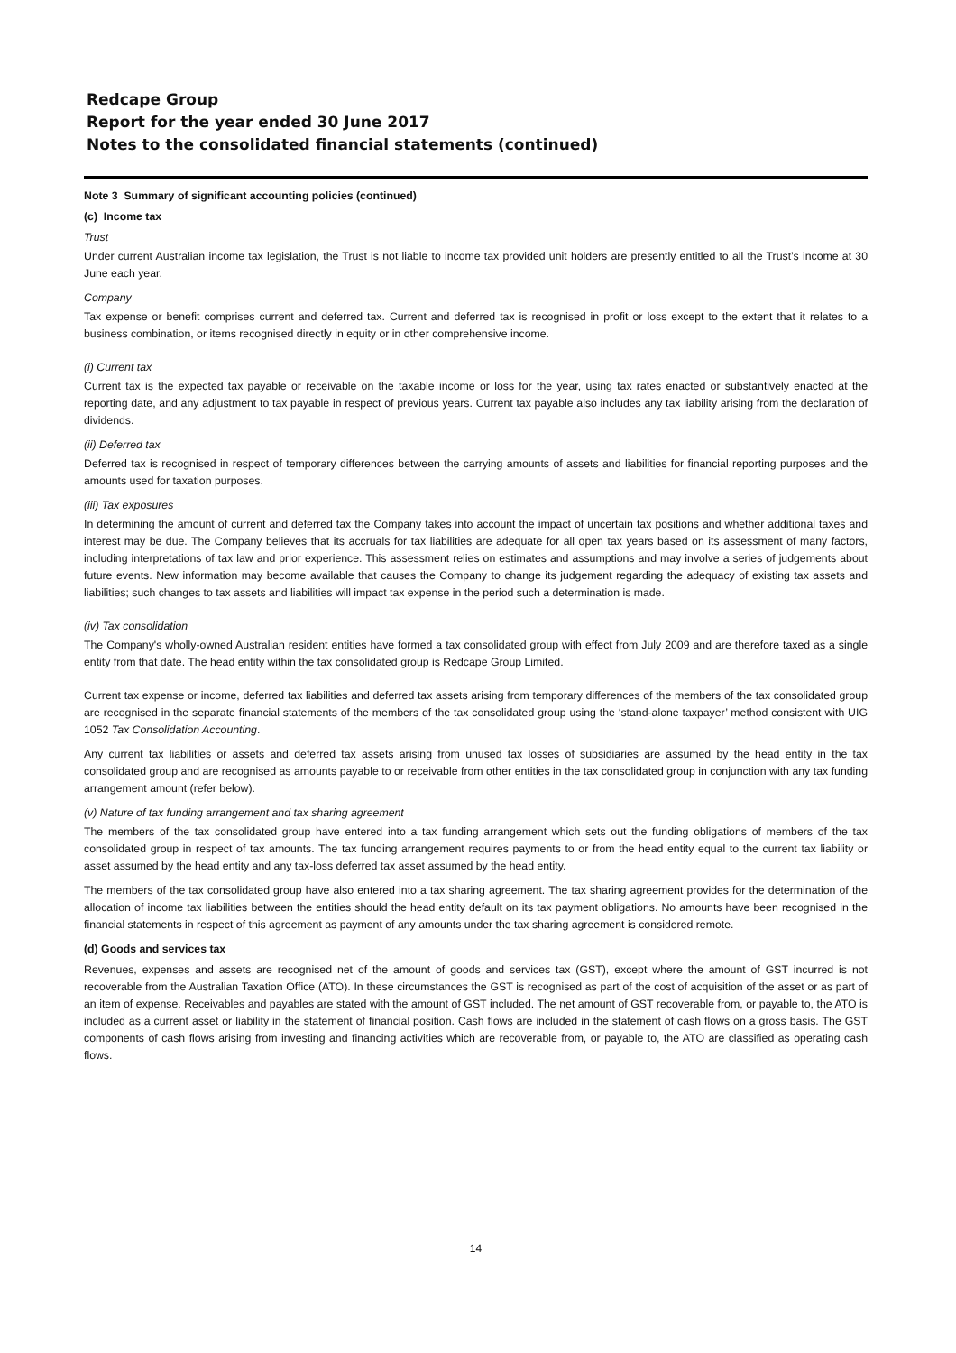Redcape Group
Report for the year ended 30 June 2017
Notes to the consolidated financial statements (continued)
Note 3 Summary of significant accounting policies (continued)
(c) Income tax
Trust
Under current Australian income tax legislation, the Trust is not liable to income tax provided unit holders are presently entitled to all the Trust’s income at 30 June each year.
Company
Tax expense or benefit comprises current and deferred tax. Current and deferred tax is recognised in profit or loss except to the extent that it relates to a business combination, or items recognised directly in equity or in other comprehensive income.
(i) Current tax
Current tax is the expected tax payable or receivable on the taxable income or loss for the year, using tax rates enacted or substantively enacted at the reporting date, and any adjustment to tax payable in respect of previous years. Current tax payable also includes any tax liability arising from the declaration of dividends.
(ii) Deferred tax
Deferred tax is recognised in respect of temporary differences between the carrying amounts of assets and liabilities for financial reporting purposes and the amounts used for taxation purposes.
(iii) Tax exposures
In determining the amount of current and deferred tax the Company takes into account the impact of uncertain tax positions and whether additional taxes and interest may be due. The Company believes that its accruals for tax liabilities are adequate for all open tax years based on its assessment of many factors, including interpretations of tax law and prior experience. This assessment relies on estimates and assumptions and may involve a series of judgements about future events. New information may become available that causes the Company to change its judgement regarding the adequacy of existing tax assets and liabilities; such changes to tax assets and liabilities will impact tax expense in the period such a determination is made.
(iv) Tax consolidation
The Company's wholly-owned Australian resident entities have formed a tax consolidated group with effect from July 2009 and are therefore taxed as a single entity from that date. The head entity within the tax consolidated group is Redcape Group Limited.
Current tax expense or income, deferred tax liabilities and deferred tax assets arising from temporary differences of the members of the tax consolidated group are recognised in the separate financial statements of the members of the tax consolidated group using the ‘stand-alone taxpayer’ method consistent with UIG 1052 Tax Consolidation Accounting.
Any current tax liabilities or assets and deferred tax assets arising from unused tax losses of subsidiaries are assumed by the head entity in the tax consolidated group and are recognised as amounts payable to or receivable from other entities in the tax consolidated group in conjunction with any tax funding arrangement amount (refer below).
(v) Nature of tax funding arrangement and tax sharing agreement
The members of the tax consolidated group have entered into a tax funding arrangement which sets out the funding obligations of members of the tax consolidated group in respect of tax amounts. The tax funding arrangement requires payments to or from the head entity equal to the current tax liability or asset assumed by the head entity and any tax-loss deferred tax asset assumed by the head entity.
The members of the tax consolidated group have also entered into a tax sharing agreement. The tax sharing agreement provides for the determination of the allocation of income tax liabilities between the entities should the head entity default on its tax payment obligations. No amounts have been recognised in the financial statements in respect of this agreement as payment of any amounts under the tax sharing agreement is considered remote.
(d) Goods and services tax
Revenues, expenses and assets are recognised net of the amount of goods and services tax (GST), except where the amount of GST incurred is not recoverable from the Australian Taxation Office (ATO). In these circumstances the GST is recognised as part of the cost of acquisition of the asset or as part of an item of expense. Receivables and payables are stated with the amount of GST included. The net amount of GST recoverable from, or payable to, the ATO is included as a current asset or liability in the statement of financial position. Cash flows are included in the statement of cash flows on a gross basis. The GST components of cash flows arising from investing and financing activities which are recoverable from, or payable to, the ATO are classified as operating cash flows.
14